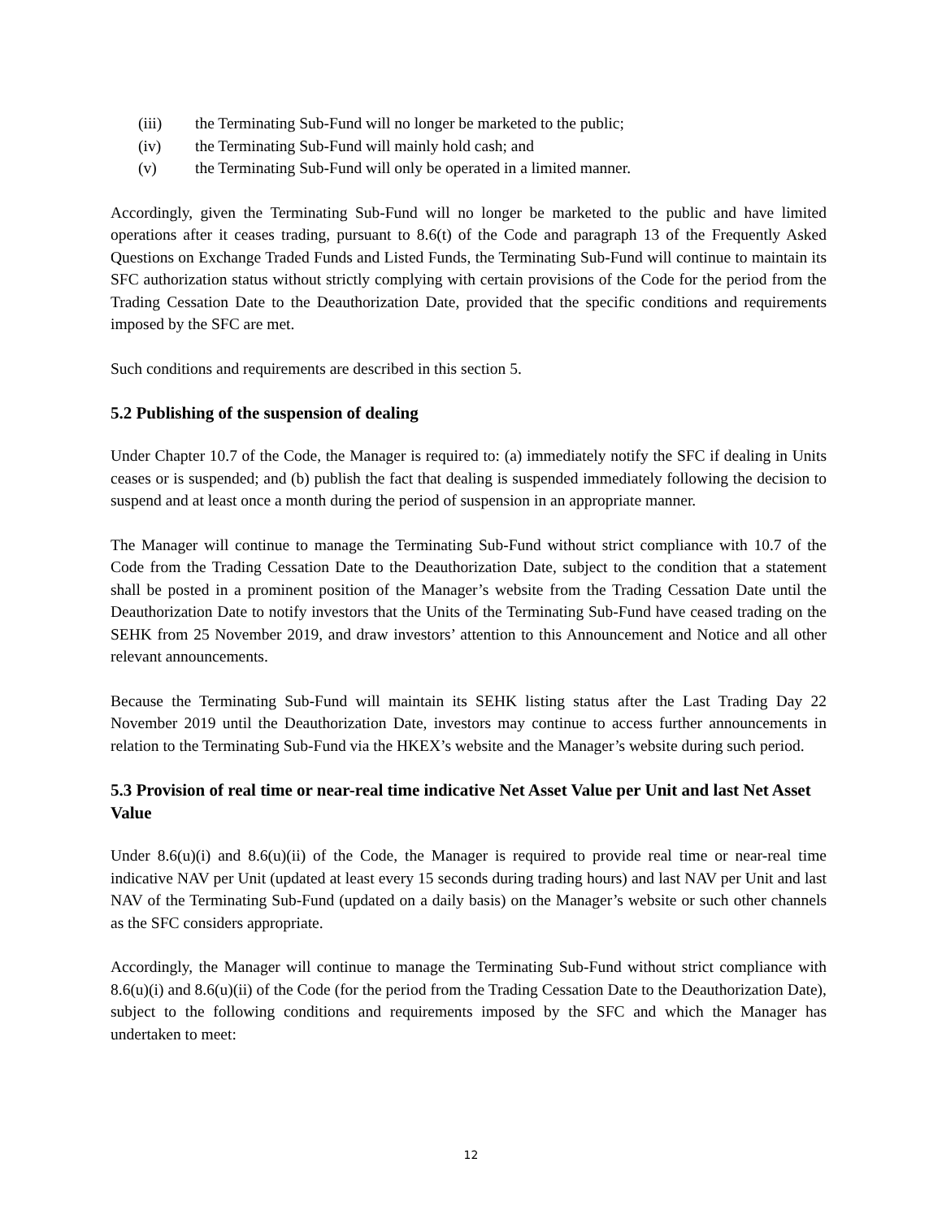(iii) the Terminating Sub-Fund will no longer be marketed to the public;
(iv) the Terminating Sub-Fund will mainly hold cash; and
(v) the Terminating Sub-Fund will only be operated in a limited manner.
Accordingly, given the Terminating Sub-Fund will no longer be marketed to the public and have limited operations after it ceases trading, pursuant to 8.6(t) of the Code and paragraph 13 of the Frequently Asked Questions on Exchange Traded Funds and Listed Funds, the Terminating Sub-Fund will continue to maintain its SFC authorization status without strictly complying with certain provisions of the Code for the period from the Trading Cessation Date to the Deauthorization Date, provided that the specific conditions and requirements imposed by the SFC are met.
Such conditions and requirements are described in this section 5.
5.2 Publishing of the suspension of dealing
Under Chapter 10.7 of the Code, the Manager is required to: (a) immediately notify the SFC if dealing in Units ceases or is suspended; and (b) publish the fact that dealing is suspended immediately following the decision to suspend and at least once a month during the period of suspension in an appropriate manner.
The Manager will continue to manage the Terminating Sub-Fund without strict compliance with 10.7 of the Code from the Trading Cessation Date to the Deauthorization Date, subject to the condition that a statement shall be posted in a prominent position of the Manager’s website from the Trading Cessation Date until the Deauthorization Date to notify investors that the Units of the Terminating Sub-Fund have ceased trading on the SEHK from 25 November 2019, and draw investors’ attention to this Announcement and Notice and all other relevant announcements.
Because the Terminating Sub-Fund will maintain its SEHK listing status after the Last Trading Day 22 November 2019 until the Deauthorization Date, investors may continue to access further announcements in relation to the Terminating Sub-Fund via the HKEX’s website and the Manager’s website during such period.
5.3 Provision of real time or near-real time indicative Net Asset Value per Unit and last Net Asset Value
Under 8.6(u)(i) and 8.6(u)(ii) of the Code, the Manager is required to provide real time or near-real time indicative NAV per Unit (updated at least every 15 seconds during trading hours) and last NAV per Unit and last NAV of the Terminating Sub-Fund (updated on a daily basis) on the Manager’s website or such other channels as the SFC considers appropriate.
Accordingly, the Manager will continue to manage the Terminating Sub-Fund without strict compliance with 8.6(u)(i) and 8.6(u)(ii) of the Code (for the period from the Trading Cessation Date to the Deauthorization Date), subject to the following conditions and requirements imposed by the SFC and which the Manager has undertaken to meet:
12